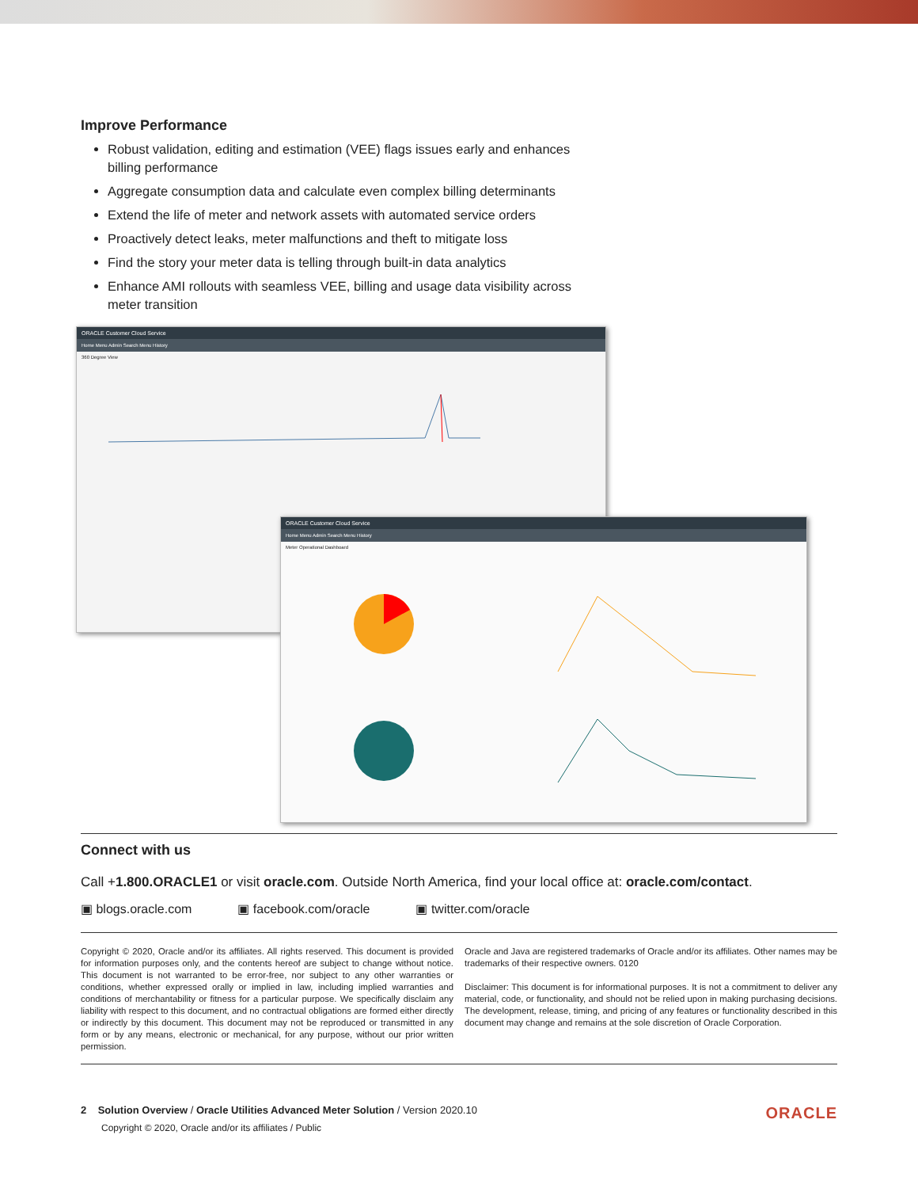Improve Performance
Robust validation, editing and estimation (VEE) flags issues early and enhances billing performance
Aggregate consumption data and calculate even complex billing determinants
Extend the life of meter and network assets with automated service orders
Proactively detect leaks, meter malfunctions and theft to mitigate loss
Find the story your meter data is telling through built-in data analytics
Enhance AMI rollouts with seamless VEE, billing and usage data visibility across meter transition
ORACLE Customer Cloud Service
Home Menu Admin Search Menu History
360 Degree View
ORACLE Customer Cloud Service
Home Menu Admin Search Menu History
Meter Operational Dashboard
Connect with us
Call +1.800.ORACLE1 or visit oracle.com. Outside North America, find your local office at: oracle.com/contact.
▣ blogs.oracle.com ▣ facebook.com/oracle ▣ twitter.com/oracle
Copyright © 2020, Oracle and/or its affiliates. All rights reserved. This document is provided for information purposes only, and the contents hereof are subject to change without notice. This document is not warranted to be error-free, nor subject to any other warranties or conditions, whether expressed orally or implied in law, including implied warranties and conditions of merchantability or fitness for a particular purpose. We specifically disclaim any liability with respect to this document, and no contractual obligations are formed either directly or indirectly by this document. This document may not be reproduced or transmitted in any form or by any means, electronic or mechanical, for any purpose, without our prior written permission.
Oracle and Java are registered trademarks of Oracle and/or its affiliates. Other names may be trademarks of their respective owners. 0120
Disclaimer: This document is for informational purposes. It is not a commitment to deliver any material, code, or functionality, and should not be relied upon in making purchasing decisions. The development, release, timing, and pricing of any features or functionality described in this document may change and remains at the sole discretion of Oracle Corporation.
2 Solution Overview / Oracle Utilities Advanced Meter Solution / Version 2020.10
Copyright © 2020, Oracle and/or its affiliates / Public
ORACLE